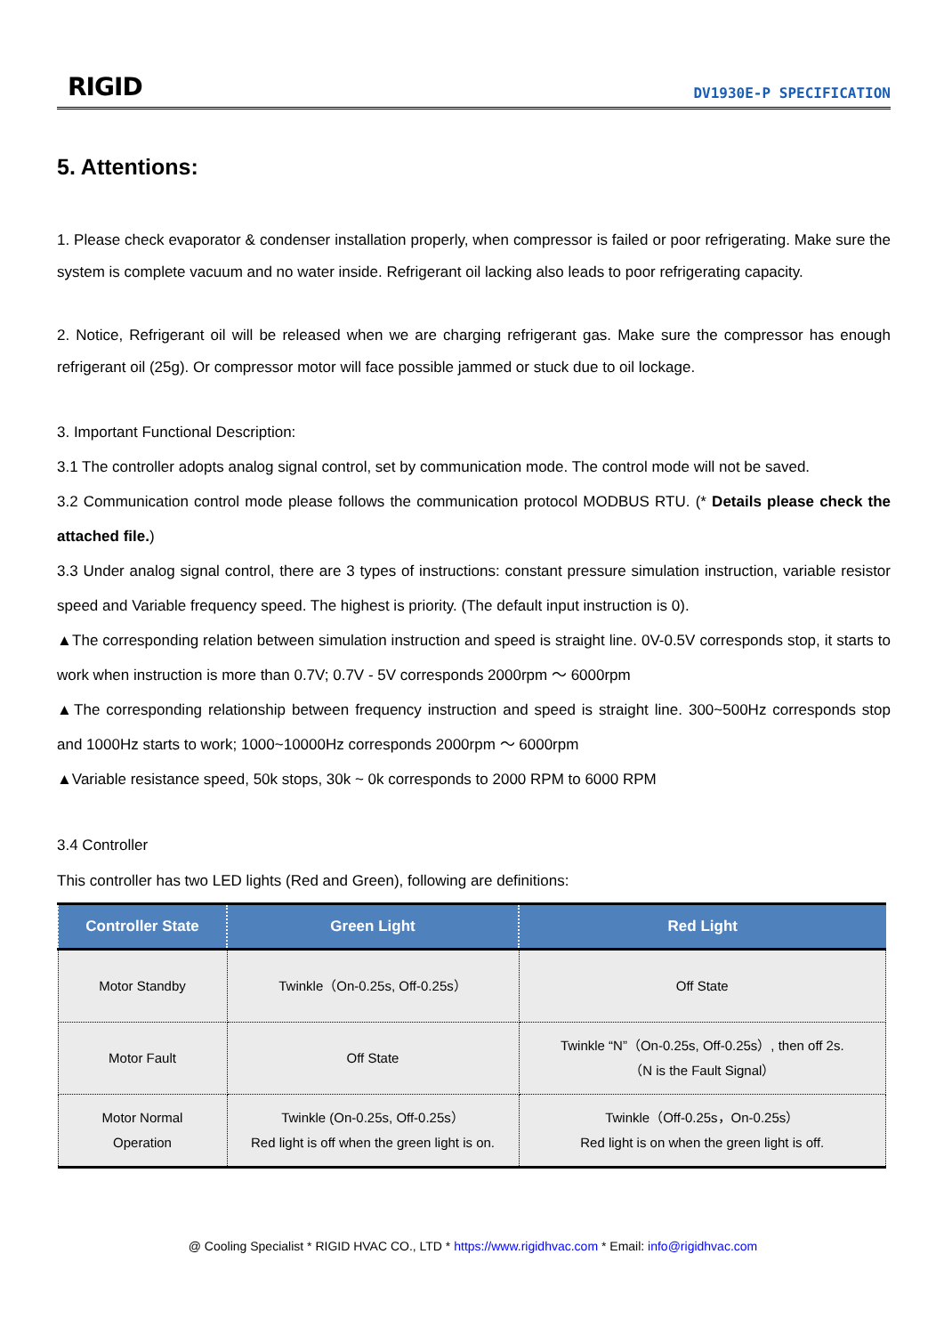RIGID
DV1930E-P SPECIFICATION
5. Attentions:
1. Please check evaporator & condenser installation properly, when compressor is failed or poor refrigerating. Make sure the system is complete vacuum and no water inside. Refrigerant oil lacking also leads to poor refrigerating capacity.
2. Notice, Refrigerant oil will be released when we are charging refrigerant gas. Make sure the compressor has enough refrigerant oil (25g). Or compressor motor will face possible jammed or stuck due to oil lockage.
3. Important Functional Description:
3.1 The controller adopts analog signal control, set by communication mode. The control mode will not be saved.
3.2 Communication control mode please follows the communication protocol MODBUS RTU. (* Details please check the attached file.)
3.3 Under analog signal control, there are 3 types of instructions: constant pressure simulation instruction, variable resistor speed and Variable frequency speed. The highest is priority. (The default input instruction is 0).
▲The corresponding relation between simulation instruction and speed is straight line. 0V-0.5V corresponds stop, it starts to work when instruction is more than 0.7V; 0.7V - 5V corresponds 2000rpm ～ 6000rpm
▲The corresponding relationship between frequency instruction and speed is straight line. 300~500Hz corresponds stop and 1000Hz starts to work; 1000~10000Hz corresponds 2000rpm ～ 6000rpm
▲Variable resistance speed, 50k stops, 30k ~ 0k corresponds to 2000 RPM to 6000 RPM
3.4 Controller
This controller has two LED lights (Red and Green), following are definitions:
| Controller State | Green Light | Red Light |
| --- | --- | --- |
| Motor Standby | Twinkle（On-0.25s, Off-0.25s） | Off State |
| Motor Fault | Off State | Twinkle “N”（On-0.25s, Off-0.25s）, then off 2s. （N is the Fault Signal） |
| Motor Normal Operation | Twinkle (On-0.25s, Off-0.25s） Red light is off when the green light is on. | Twinkle（Off-0.25s，On-0.25s） Red light is on when the green light is off. |
@ Cooling Specialist * RIGID HVAC CO., LTD * https://www.rigidhvac.com * Email: info@rigidhvac.com